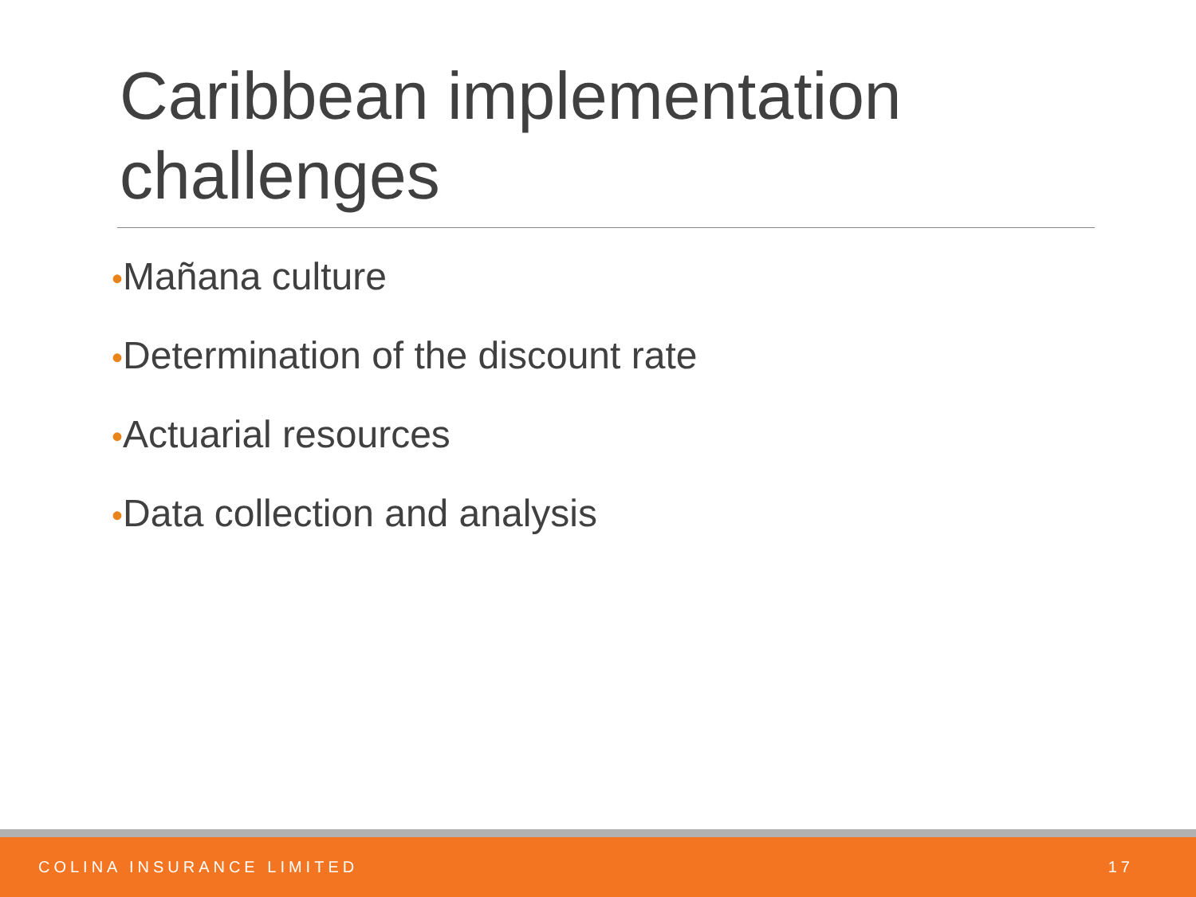Caribbean implementation challenges
•Mañana culture
•Determination of the discount rate
•Actuarial resources
•Data collection and analysis
COLINA INSURANCE LIMITED 17